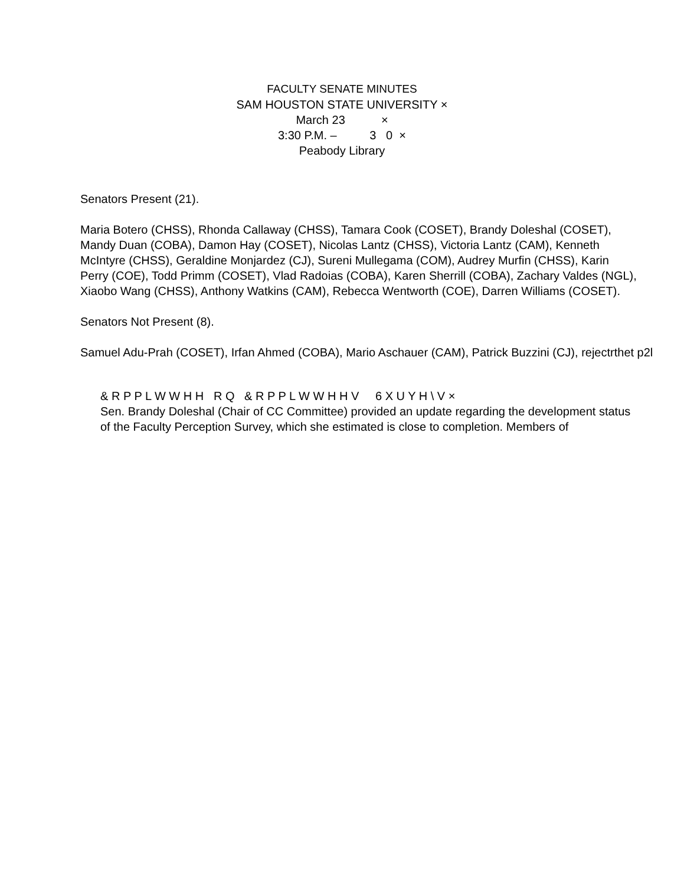FACULTY SENATE MINUTES
SAM HOUSTON STATE UNIVERSITY ×
March 23 ×
3:30 P.M. – 3 0 ×
Peabody Library
Senators Present (21).
Maria Botero (CHSS), Rhonda Callaway (CHSS), Tamara Cook (COSET), Brandy Doleshal (COSET), Mandy Duan (COBA), Damon Hay (COSET), Nicolas Lantz (CHSS), Victoria Lantz (CAM), Kenneth McIntyre (CHSS), Geraldine Monjardez (CJ), Sureni Mullegama (COM), Audrey Murfin (CHSS), Karin Perry (COE), Todd Primm (COSET), Vlad Radoias (COBA), Karen Sherrill (COBA), Zachary Valdes (NGL), Xiaobo Wang (CHSS), Anthony Watkins (CAM), Rebecca Wentworth (COE), Darren Williams (COSET).
Senators Not Present (8).
Samuel Adu-Prah (COSET), Irfan Ahmed (COBA), Mario Aschauer (CAM), Patrick Buzzini (CJ), rejectrthet p2l
& R P P L W W H H R Q & R P P L W W H H V 6 X U Y H \ V ×
Sen. Brandy Doleshal (Chair of CC Committee) provided an update regarding the development status of the Faculty Perception Survey, which she estimated is close to completion. Members of